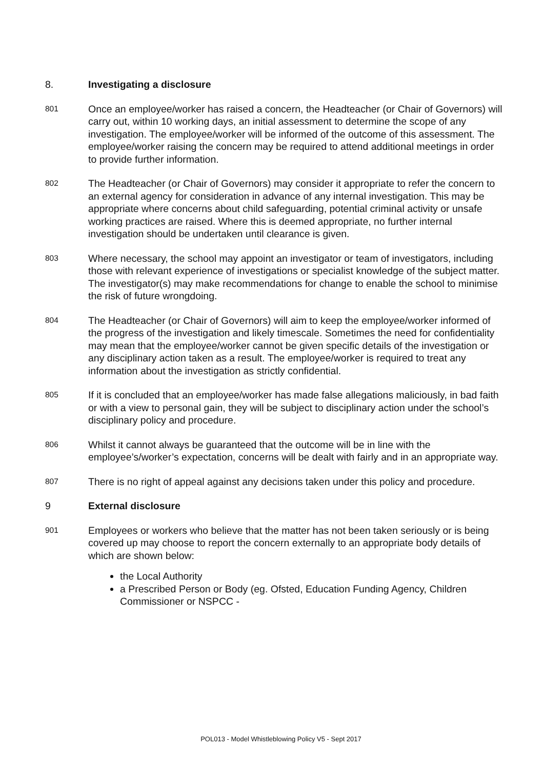8. Investigating a disclosure
801
Once an employee/worker has raised a concern, the Headteacher (or Chair of Governors) will carry out, within 10 working days, an initial assessment to determine the scope of any investigation. The employee/worker will be informed of the outcome of this assessment. The employee/worker raising the concern may be required to attend additional meetings in order to provide further information.
802
The Headteacher (or Chair of Governors) may consider it appropriate to refer the concern to an external agency for consideration in advance of any internal investigation. This may be appropriate where concerns about child safeguarding, potential criminal activity or unsafe working practices are raised. Where this is deemed appropriate, no further internal investigation should be undertaken until clearance is given.
803
Where necessary, the school may appoint an investigator or team of investigators, including those with relevant experience of investigations or specialist knowledge of the subject matter. The investigator(s) may make recommendations for change to enable the school to minimise the risk of future wrongdoing.
804
The Headteacher (or Chair of Governors) will aim to keep the employee/worker informed of the progress of the investigation and likely timescale. Sometimes the need for confidentiality may mean that the employee/worker cannot be given specific details of the investigation or any disciplinary action taken as a result. The employee/worker is required to treat any information about the investigation as strictly confidential.
805
If it is concluded that an employee/worker has made false allegations maliciously, in bad faith or with a view to personal gain, they will be subject to disciplinary action under the school’s disciplinary policy and procedure.
806
Whilst it cannot always be guaranteed that the outcome will be in line with the employee’s/worker’s expectation, concerns will be dealt with fairly and in an appropriate way.
807
There is no right of appeal against any decisions taken under this policy and procedure.
9 External disclosure
901
Employees or workers who believe that the matter has not been taken seriously or is being covered up may choose to report the concern externally to an appropriate body details of which are shown below:
the Local Authority
a Prescribed Person or Body (eg. Ofsted, Education Funding Agency, Children Commissioner or NSPCC -
POL013 - Model Whistleblowing Policy V5 - Sept 2017